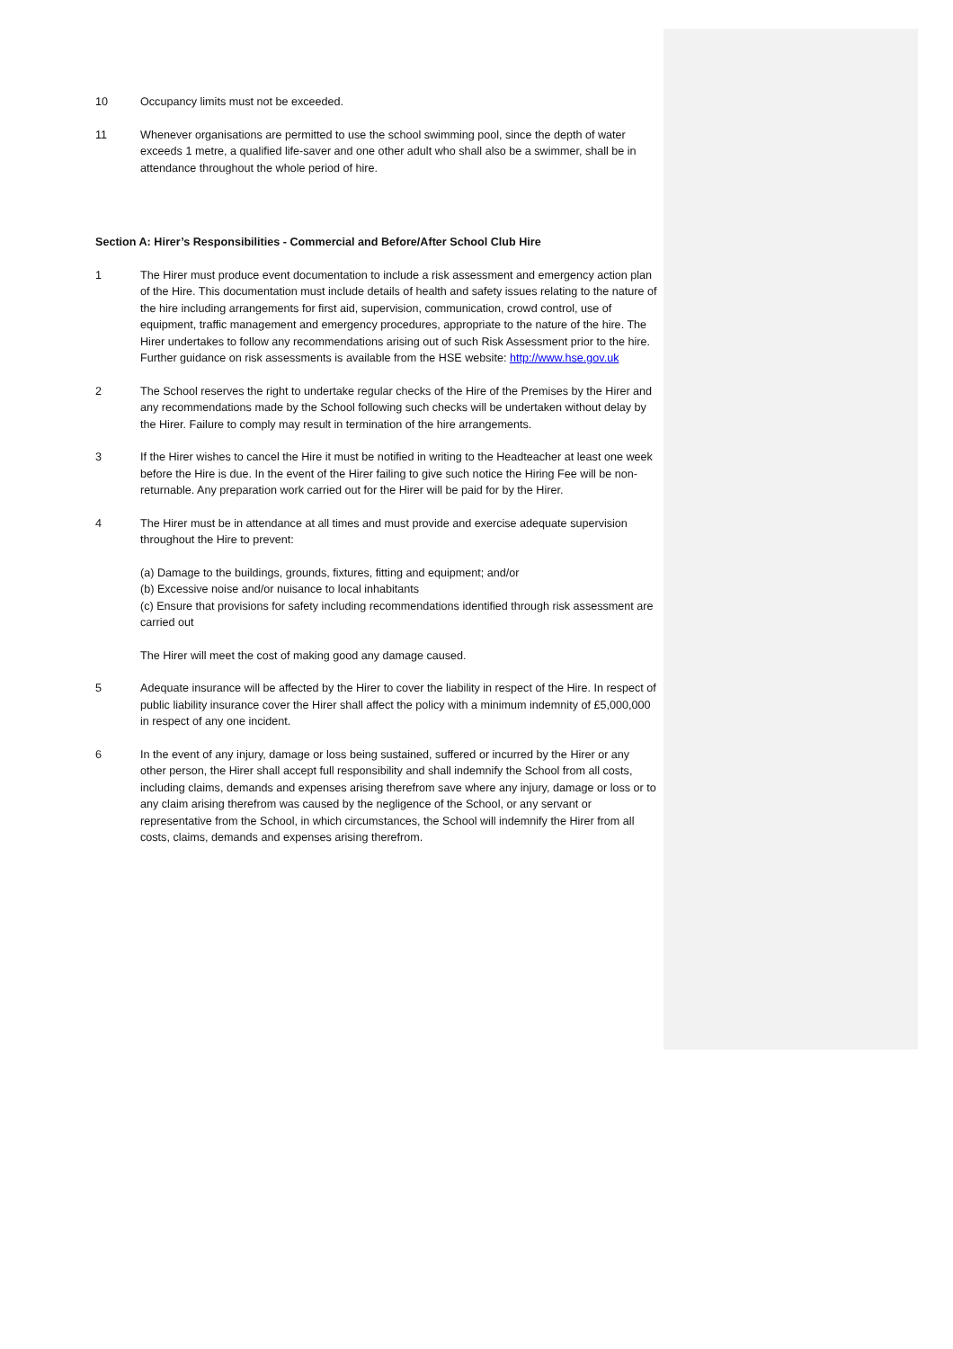10 Occupancy limits must not be exceeded.
11 Whenever organisations are permitted to use the school swimming pool, since the depth of water exceeds 1 metre, a qualified life-saver and one other adult who shall also be a swimmer, shall be in attendance throughout the whole period of hire.
Section A: Hirer’s Responsibilities - Commercial and Before/After School Club Hire
1 The Hirer must produce event documentation to include a risk assessment and emergency action plan of the Hire. This documentation must include details of health and safety issues relating to the nature of the hire including arrangements for first aid, supervision, communication, crowd control, use of equipment, traffic management and emergency procedures, appropriate to the nature of the hire. The Hirer undertakes to follow any recommendations arising out of such Risk Assessment prior to the hire. Further guidance on risk assessments is available from the HSE website: http://www.hse.gov.uk
2 The School reserves the right to undertake regular checks of the Hire of the Premises by the Hirer and any recommendations made by the School following such checks will be undertaken without delay by the Hirer. Failure to comply may result in termination of the hire arrangements.
3 If the Hirer wishes to cancel the Hire it must be notified in writing to the Headteacher at least one week before the Hire is due. In the event of the Hirer failing to give such notice the Hiring Fee will be non-returnable. Any preparation work carried out for the Hirer will be paid for by the Hirer.
4 The Hirer must be in attendance at all times and must provide and exercise adequate supervision throughout the Hire to prevent:
(a) Damage to the buildings, grounds, fixtures, fitting and equipment; and/or
(b) Excessive noise and/or nuisance to local inhabitants
(c) Ensure that provisions for safety including recommendations identified through risk assessment are carried out
The Hirer will meet the cost of making good any damage caused.
5 Adequate insurance will be affected by the Hirer to cover the liability in respect of the Hire. In respect of public liability insurance cover the Hirer shall affect the policy with a minimum indemnity of £5,000,000 in respect of any one incident.
6 In the event of any injury, damage or loss being sustained, suffered or incurred by the Hirer or any other person, the Hirer shall accept full responsibility and shall indemnify the School from all costs, including claims, demands and expenses arising therefrom save where any injury, damage or loss or to any claim arising therefrom was caused by the negligence of the School, or any servant or representative from the School, in which circumstances, the School will indemnify the Hirer from all costs, claims, demands and expenses arising therefrom.